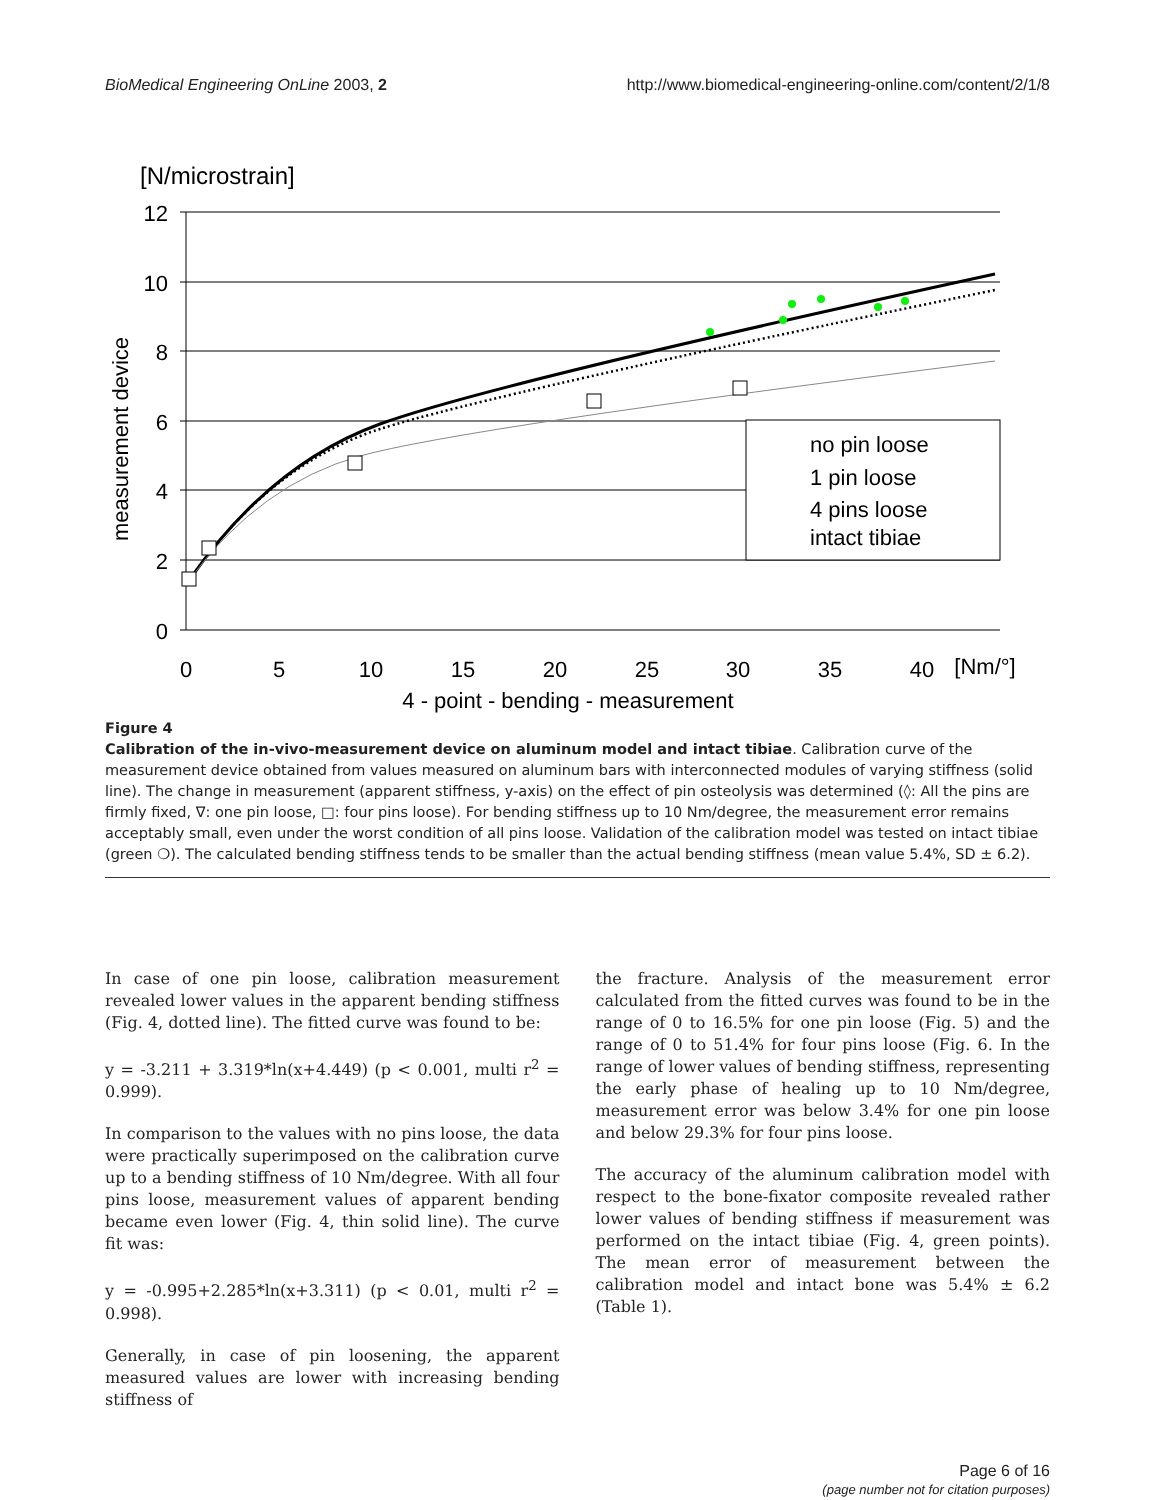BioMedical Engineering OnLine 2003, 2 http://www.biomedical-engineering-online.com/content/2/1/8
[N/microstrain]
12
10
8
6
4
2
0
0
5
10
15
20
25
30
35
40
[Nm/°]
4 - point - bending - measurement
measurement device
no pin loose
1 pin loose
4 pins loose
intact tibiae
Figure 4
Calibration of the in-vivo-measurement device on aluminum model and intact tibiae. Calibration curve of the measurement device obtained from values measured on aluminum bars with interconnected modules of varying stiffness (solid line). The change in measurement (apparent stiffness, y-axis) on the effect of pin osteolysis was determined (◊: All the pins are firmly fixed, ∇: one pin loose, □: four pins loose). For bending stiffness up to 10 Nm/degree, the measurement error remains acceptably small, even under the worst condition of all pins loose. Validation of the calibration model was tested on intact tibiae (green ❍). The calculated bending stiffness tends to be smaller than the actual bending stiffness (mean value 5.4%, SD ± 6.2).
In case of one pin loose, calibration measurement revealed lower values in the apparent bending stiffness (Fig. 4, dotted line). The fitted curve was found to be:
y = -3.211 + 3.319*ln(x+4.449) (p < 0.001, multi r<sup>2</sup> = 0.999).
In comparison to the values with no pins loose, the data were practically superimposed on the calibration curve up to a bending stiffness of 10 Nm/degree. With all four pins loose, measurement values of apparent bending became even lower (Fig. 4, thin solid line). The curve fit was:
y = -0.995+2.285*ln(x+3.311) (p < 0.01, multi r<sup>2</sup> = 0.998).
Generally, in case of pin loosening, the apparent measured values are lower with increasing bending stiffness of
the fracture. Analysis of the measurement error calculated from the fitted curves was found to be in the range of 0 to 16.5% for one pin loose (Fig. 5) and the range of 0 to 51.4% for four pins loose (Fig. 6. In the range of lower values of bending stiffness, representing the early phase of healing up to 10 Nm/degree, measurement error was below 3.4% for one pin loose and below 29.3% for four pins loose.
The accuracy of the aluminum calibration model with respect to the bone-fixator composite revealed rather lower values of bending stiffness if measurement was performed on the intact tibiae (Fig. 4, green points). The mean error of measurement between the calibration model and intact bone was 5.4% ± 6.2 (Table 1).
Page 6 of 16
(page number not for citation purposes)